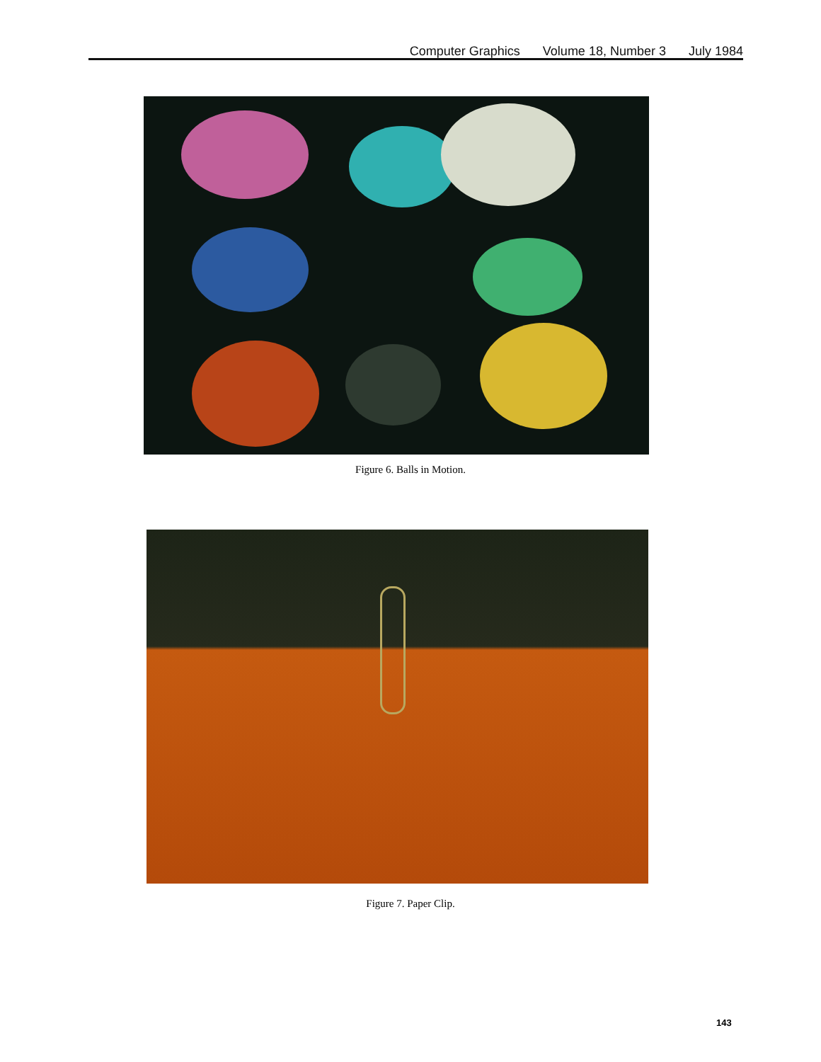Computer Graphics Volume 18, Number 3 July 1984
Figure 6. Balls in Motion.
Figure 7. Paper Clip.
143